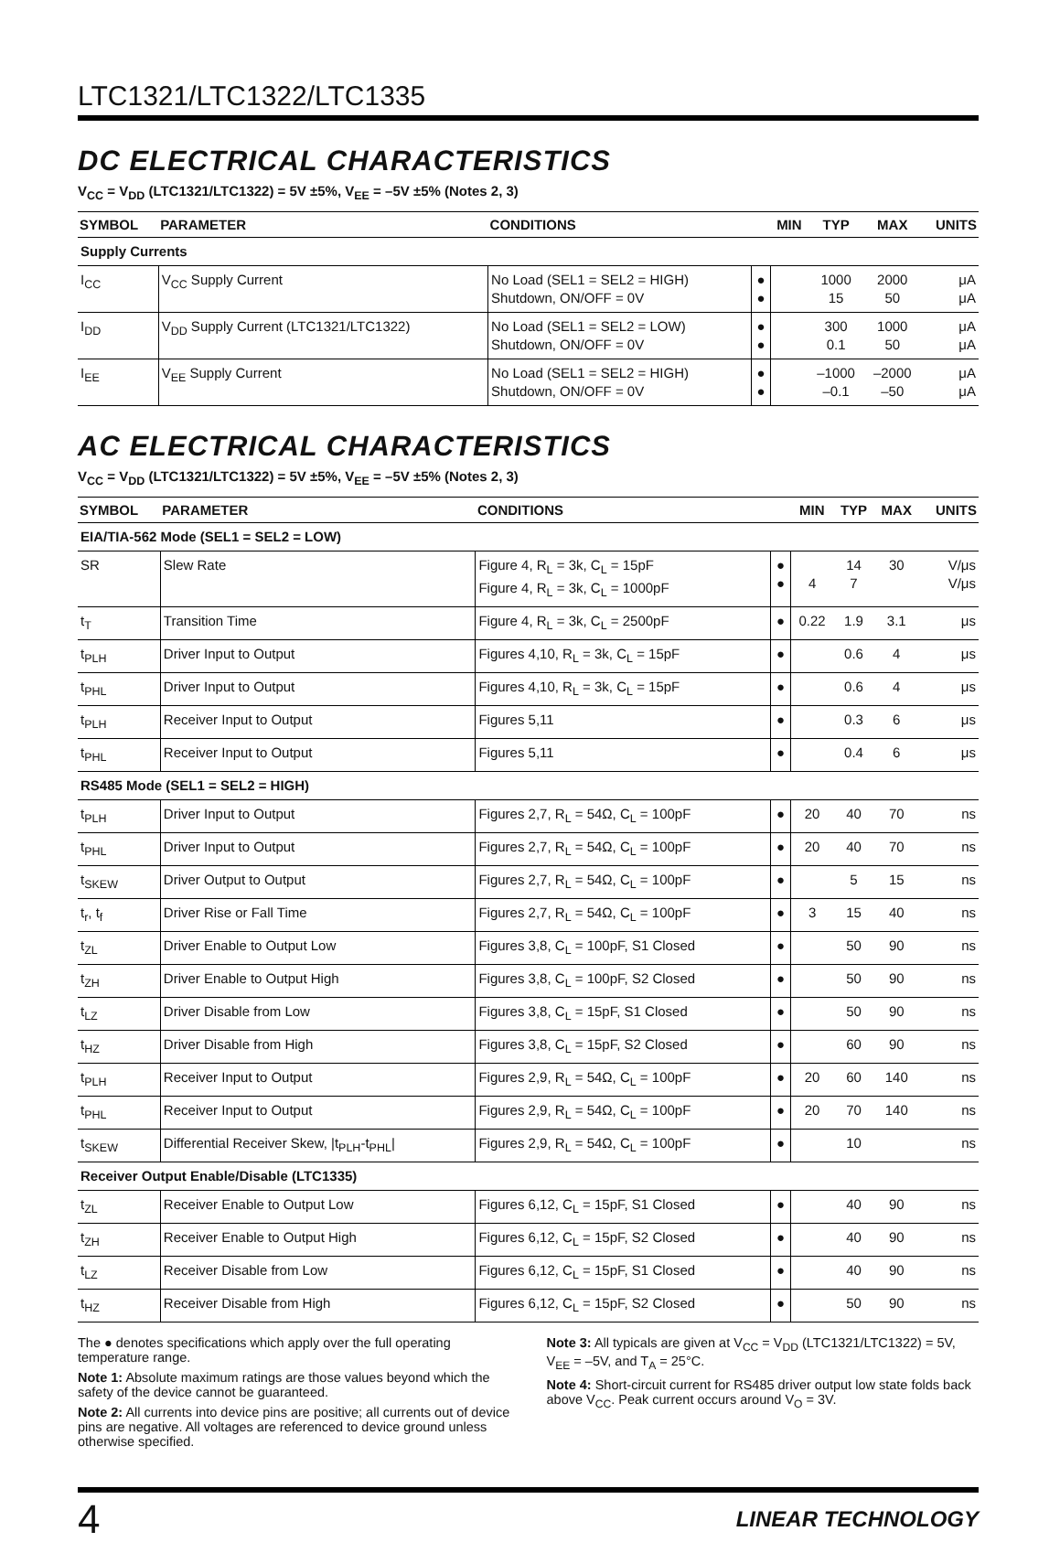LTC1321/LTC1322/LTC1335
DC ELECTRICAL CHARACTERISTICS
V<sub>CC</sub> = V<sub>DD</sub> (LTC1321/LTC1322) = 5V ±5%, V<sub>EE</sub> = –5V ±5% (Notes 2, 3)
| SYMBOL | PARAMETER | CONDITIONS | | MIN | TYP | MAX | UNITS |
| --- | --- | --- | --- | --- | --- | --- | --- |
| Supply Currents | | | | | | | |
| I<sub>CC</sub> | V<sub>CC</sub> Supply Current | No Load (SEL1 = SEL2 = HIGH) Shutdown, ON/OFF = 0V | ● ● | | 1000 15 | 2000 50 | μA μA |
| I<sub>DD</sub> | V<sub>DD</sub> Supply Current (LTC1321/LTC1322) | No Load (SEL1 = SEL2 = LOW) Shutdown, ON/OFF = 0V | ● ● | | 300 0.1 | 1000 50 | μA μA |
| I<sub>EE</sub> | V<sub>EE</sub> Supply Current | No Load (SEL1 = SEL2 = HIGH) Shutdown, ON/OFF = 0V | ● ● | | –1000 –0.1 | –2000 –50 | μA μA |
AC ELECTRICAL CHARACTERISTICS
V<sub>CC</sub> = V<sub>DD</sub> (LTC1321/LTC1322) = 5V ±5%, V<sub>EE</sub> = –5V ±5% (Notes 2, 3)
| SYMBOL | PARAMETER | CONDITIONS | | MIN | TYP | MAX | UNITS |
| --- | --- | --- | --- | --- | --- | --- | --- |
| EIA/TIA-562 Mode (SEL1 = SEL2 = LOW) | | | | | | | |
| SR | Slew Rate | Figure 4, R<sub>L</sub> = 3k, C<sub>L</sub> = 15pF Figure 4, R<sub>L</sub> = 3k, C<sub>L</sub> = 1000pF | ● ● | 4 | 14 7 | 30 | V/μs V/μs |
| t<sub>T</sub> | Transition Time | Figure 4, R<sub>L</sub> = 3k, C<sub>L</sub> = 2500pF | ● | 0.22 | 1.9 | 3.1 | μs |
| t<sub>PLH</sub> | Driver Input to Output | Figures 4,10, R<sub>L</sub> = 3k, C<sub>L</sub> = 15pF | ● | | 0.6 | 4 | μs |
| t<sub>PHL</sub> | Driver Input to Output | Figures 4,10, R<sub>L</sub> = 3k, C<sub>L</sub> = 15pF | ● | | 0.6 | 4 | μs |
| t<sub>PLH</sub> | Receiver Input to Output | Figures 5,11 | ● | | 0.3 | 6 | μs |
| t<sub>PHL</sub> | Receiver Input to Output | Figures 5,11 | ● | | 0.4 | 6 | μs |
| RS485 Mode (SEL1 = SEL2 = HIGH) | | | | | | | |
| t<sub>PLH</sub> | Driver Input to Output | Figures 2,7, R<sub>L</sub> = 54Ω, C<sub>L</sub> = 100pF | ● | 20 | 40 | 70 | ns |
| t<sub>PHL</sub> | Driver Input to Output | Figures 2,7, R<sub>L</sub> = 54Ω, C<sub>L</sub> = 100pF | ● | 20 | 40 | 70 | ns |
| t<sub>SKEW</sub> | Driver Output to Output | Figures 2,7, R<sub>L</sub> = 54Ω, C<sub>L</sub> = 100pF | ● | | 5 | 15 | ns |
| t<sub>r</sub>, t<sub>f</sub> | Driver Rise or Fall Time | Figures 2,7, R<sub>L</sub> = 54Ω, C<sub>L</sub> = 100pF | ● | 3 | 15 | 40 | ns |
| t<sub>ZL</sub> | Driver Enable to Output Low | Figures 3,8, C<sub>L</sub> = 100pF, S1 Closed | ● | | 50 | 90 | ns |
| t<sub>ZH</sub> | Driver Enable to Output High | Figures 3,8, C<sub>L</sub> = 100pF, S2 Closed | ● | | 50 | 90 | ns |
| t<sub>LZ</sub> | Driver Disable from Low | Figures 3,8, C<sub>L</sub> = 15pF, S1 Closed | ● | | 50 | 90 | ns |
| t<sub>HZ</sub> | Driver Disable from High | Figures 3,8, C<sub>L</sub> = 15pF, S2 Closed | ● | | 60 | 90 | ns |
| t<sub>PLH</sub> | Receiver Input to Output | Figures 2,9, R<sub>L</sub> = 54Ω, C<sub>L</sub> = 100pF | ● | 20 | 60 | 140 | ns |
| t<sub>PHL</sub> | Receiver Input to Output | Figures 2,9, R<sub>L</sub> = 54Ω, C<sub>L</sub> = 100pF | ● | 20 | 70 | 140 | ns |
| t<sub>SKEW</sub> | Differential Receiver Skew, /t<sub>PLH</sub>-t<sub>PHL</sub>/ | Figures 2,9, R<sub>L</sub> = 54Ω, C<sub>L</sub> = 100pF | ● | | 10 | | ns |
| Receiver Output Enable/Disable (LTC1335) | | | | | | | |
| t<sub>ZL</sub> | Receiver Enable to Output Low | Figures 6,12, C<sub>L</sub> = 15pF, S1 Closed | ● | | 40 | 90 | ns |
| t<sub>ZH</sub> | Receiver Enable to Output High | Figures 6,12, C<sub>L</sub> = 15pF, S2 Closed | ● | | 40 | 90 | ns |
| t<sub>LZ</sub> | Receiver Disable from Low | Figures 6,12, C<sub>L</sub> = 15pF, S1 Closed | ● | | 40 | 90 | ns |
| t<sub>HZ</sub> | Receiver Disable from High | Figures 6,12, C<sub>L</sub> = 15pF, S2 Closed | ● | | 50 | 90 | ns |
The ● denotes specifications which apply over the full operating temperature range.
Note 1: Absolute maximum ratings are those values beyond which the safety of the device cannot be guaranteed.
Note 2: All currents into device pins are positive; all currents out of device pins are negative. All voltages are referenced to device ground unless otherwise specified.
Note 3: All typicals are given at V<sub>CC</sub> = V<sub>DD</sub> (LTC1321/LTC1322) = 5V, V<sub>EE</sub> = –5V, and T<sub>A</sub> = 25°C.
Note 4: Short-circuit current for RS485 driver output low state folds back above V<sub>CC</sub>. Peak current occurs around V<sub>O</sub> = 3V.
4 LINEAR TECHNOLOGY